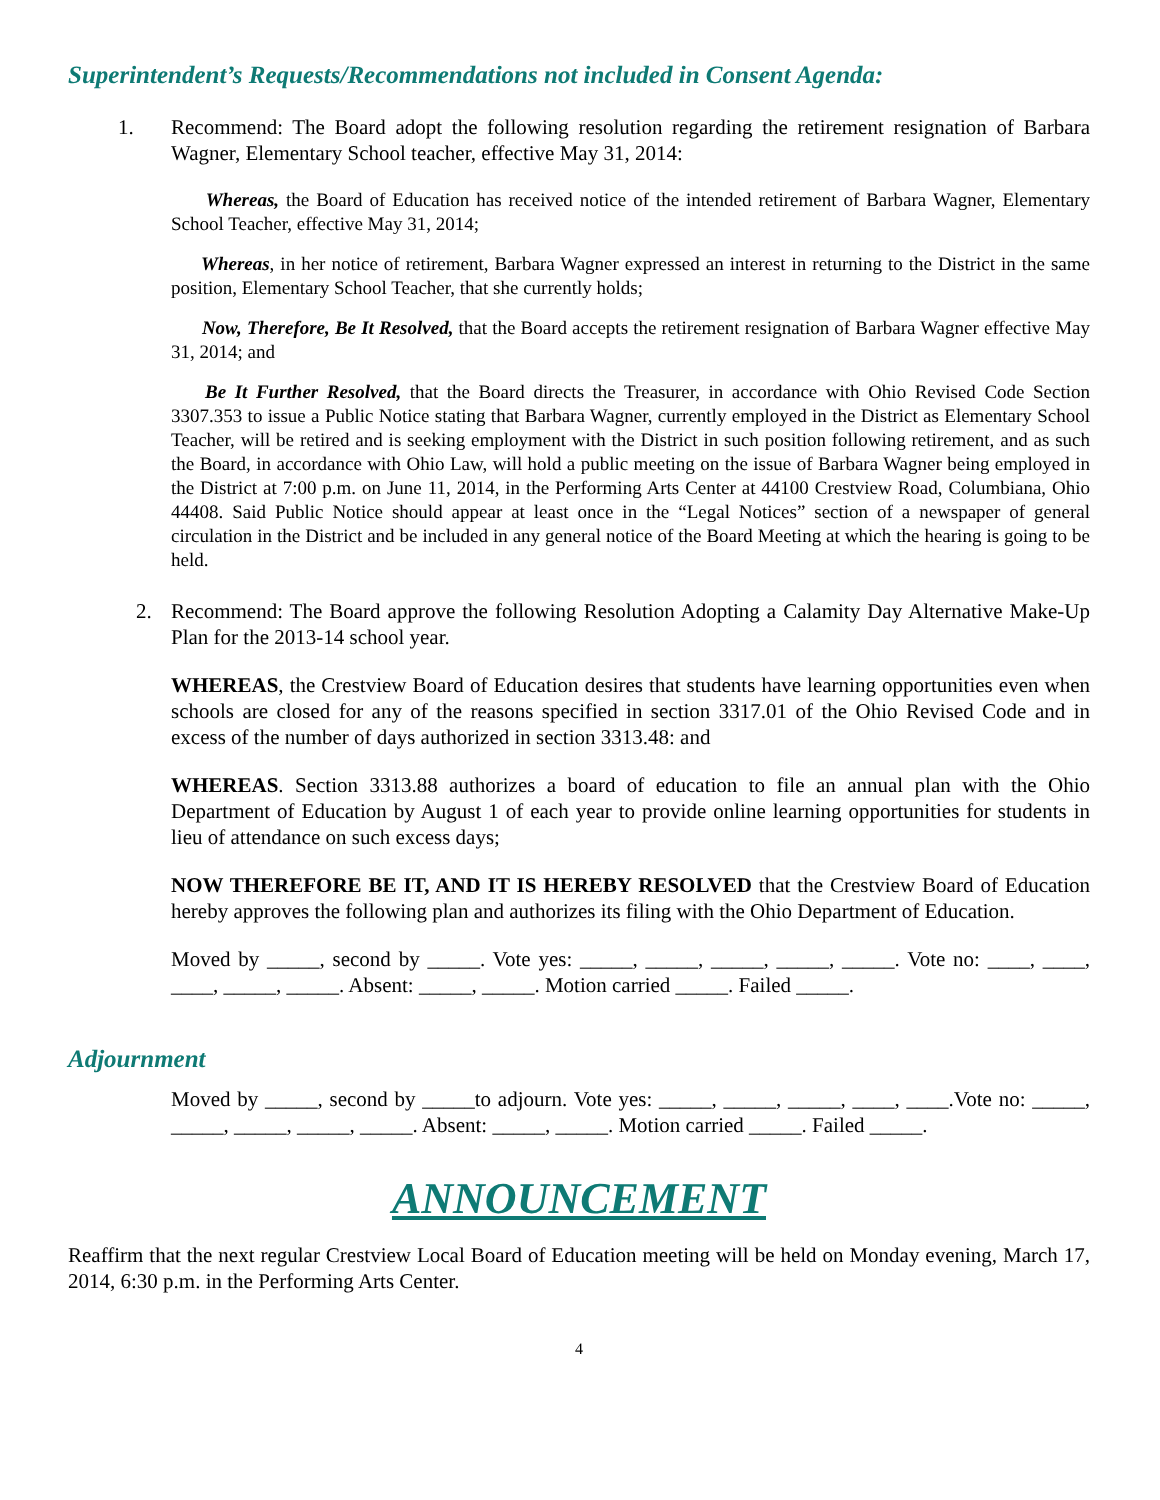Superintendent’s Requests/Recommendations not included in Consent Agenda:
1. Recommend: The Board adopt the following resolution regarding the retirement resignation of Barbara Wagner, Elementary School teacher, effective May 31, 2014:
Whereas, the Board of Education has received notice of the intended retirement of Barbara Wagner, Elementary School Teacher, effective May 31, 2014;
Whereas, in her notice of retirement, Barbara Wagner expressed an interest in returning to the District in the same position, Elementary School Teacher, that she currently holds;
Now, Therefore, Be It Resolved, that the Board accepts the retirement resignation of Barbara Wagner effective May 31, 2014; and
Be It Further Resolved, that the Board directs the Treasurer, in accordance with Ohio Revised Code Section 3307.353 to issue a Public Notice stating that Barbara Wagner, currently employed in the District as Elementary School Teacher, will be retired and is seeking employment with the District in such position following retirement, and as such the Board, in accordance with Ohio Law, will hold a public meeting on the issue of Barbara Wagner being employed in the District at 7:00 p.m. on June 11, 2014, in the Performing Arts Center at 44100 Crestview Road, Columbiana, Ohio 44408. Said Public Notice should appear at least once in the “Legal Notices” section of a newspaper of general circulation in the District and be included in any general notice of the Board Meeting at which the hearing is going to be held.
2. Recommend: The Board approve the following Resolution Adopting a Calamity Day Alternative Make-Up Plan for the 2013-14 school year.
WHEREAS, the Crestview Board of Education desires that students have learning opportunities even when schools are closed for any of the reasons specified in section 3317.01 of the Ohio Revised Code and in excess of the number of days authorized in section 3313.48: and
WHEREAS. Section 3313.88 authorizes a board of education to file an annual plan with the Ohio Department of Education by August 1 of each year to provide online learning opportunities for students in lieu of attendance on such excess days;
NOW THEREFORE BE IT, AND IT IS HEREBY RESOLVED that the Crestview Board of Education hereby approves the following plan and authorizes its filing with the Ohio Department of Education.
Moved by _____, second by _____. Vote yes: _____, _____, _____, _____, _____. Vote no: ____, ____, ____, _____, _____. Absent: _____, _____. Motion carried _____. Failed _____.
Adjournment
Moved by _____, second by _____to adjourn. Vote yes: _____, _____, _____, ____, ____.Vote no: _____, _____, _____, _____, _____. Absent: _____, _____. Motion carried _____. Failed _____.
ANNOUNCEMENT
Reaffirm that the next regular Crestview Local Board of Education meeting will be held on Monday evening, March 17, 2014, 6:30 p.m. in the Performing Arts Center.
4